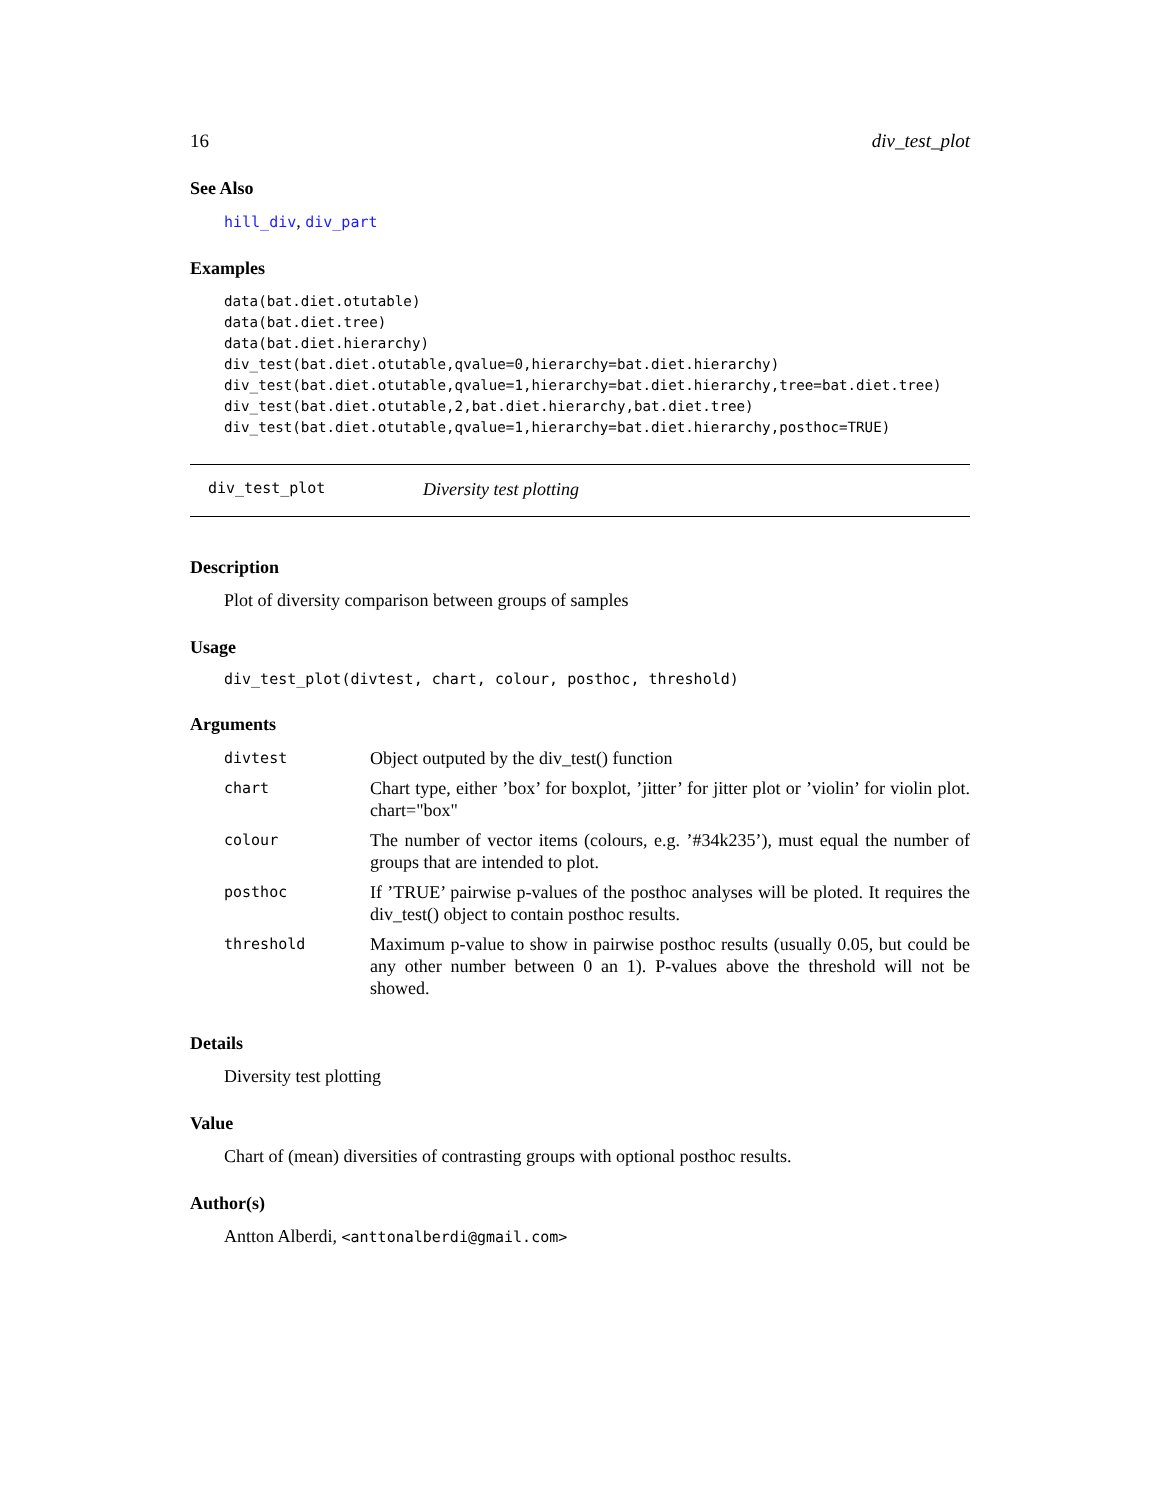16 div_test_plot
See Also
hill_div, div_part
Examples
data(bat.diet.otutable)
data(bat.diet.tree)
data(bat.diet.hierarchy)
div_test(bat.diet.otutable,qvalue=0,hierarchy=bat.diet.hierarchy)
div_test(bat.diet.otutable,qvalue=1,hierarchy=bat.diet.hierarchy,tree=bat.diet.tree)
div_test(bat.diet.otutable,2,bat.diet.hierarchy,bat.diet.tree)
div_test(bat.diet.otutable,qvalue=1,hierarchy=bat.diet.hierarchy,posthoc=TRUE)
div_test_plot Diversity test plotting
Description
Plot of diversity comparison between groups of samples
Usage
div_test_plot(divtest, chart, colour, posthoc, threshold)
Arguments
| divtest | Object outputed by the div_test() function |
| chart | Chart type, either ’box’ for boxplot, ’jitter’ for jitter plot or ’violin’ for violin plot. chart="box" |
| colour | The number of vector items (colours, e.g. ’#34k235’), must equal the number of groups that are intended to plot. |
| posthoc | If ’TRUE’ pairwise p-values of the posthoc analyses will be ploted. It requires the div_test() object to contain posthoc results. |
| threshold | Maximum p-value to show in pairwise posthoc results (usually 0.05, but could be any other number between 0 an 1). P-values above the threshold will not be showed. |
Details
Diversity test plotting
Value
Chart of (mean) diversities of contrasting groups with optional posthoc results.
Author(s)
Antton Alberdi, <anttonalberdi@gmail.com>